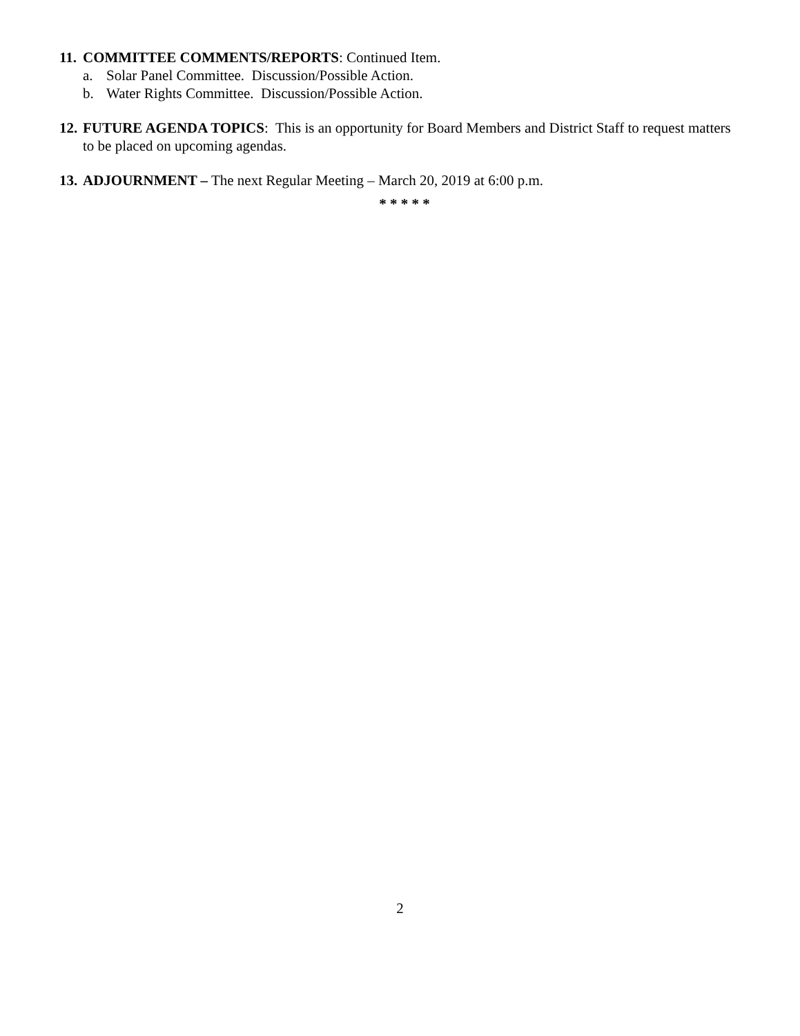11. COMMITTEE COMMENTS/REPORTS: Continued Item.
a. Solar Panel Committee. Discussion/Possible Action.
b. Water Rights Committee. Discussion/Possible Action.
12. FUTURE AGENDA TOPICS: This is an opportunity for Board Members and District Staff to request matters to be placed on upcoming agendas.
13. ADJOURNMENT – The next Regular Meeting – March 20, 2019 at 6:00 p.m.
* * * * *
2